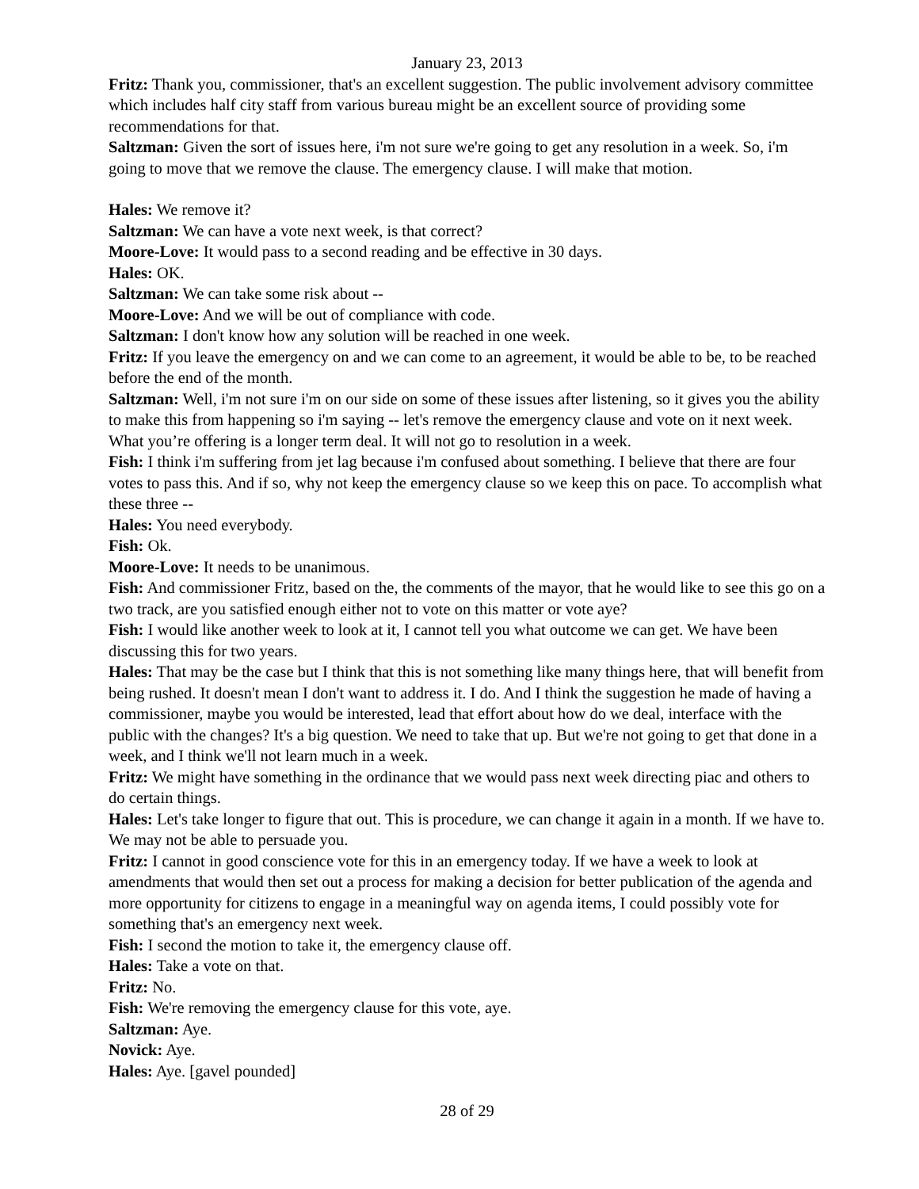January 23, 2013
Fritz: Thank you, commissioner, that's an excellent suggestion. The public involvement advisory committee which includes half city staff from various bureau might be an excellent source of providing some recommendations for that.
Saltzman: Given the sort of issues here, i'm not sure we're going to get any resolution in a week. So, i'm going to move that we remove the clause. The emergency clause. I will make that motion.
Hales: We remove it?
Saltzman: We can have a vote next week, is that correct?
Moore-Love: It would pass to a second reading and be effective in 30 days.
Hales: OK.
Saltzman: We can take some risk about --
Moore-Love: And we will be out of compliance with code.
Saltzman: I don't know how any solution will be reached in one week.
Fritz: If you leave the emergency on and we can come to an agreement, it would be able to be, to be reached before the end of the month.
Saltzman: Well, i'm not sure i'm on our side on some of these issues after listening, so it gives you the ability to make this from happening so i'm saying -- let's remove the emergency clause and vote on it next week. What you’re offering is a longer term deal. It will not go to resolution in a week.
Fish: I think i'm suffering from jet lag because i'm confused about something. I believe that there are four votes to pass this. And if so, why not keep the emergency clause so we keep this on pace. To accomplish what these three --
Hales: You need everybody.
Fish: Ok.
Moore-Love: It needs to be unanimous.
Fish: And commissioner Fritz, based on the, the comments of the mayor, that he would like to see this go on a two track, are you satisfied enough either not to vote on this matter or vote aye?
Fish: I would like another week to look at it, I cannot tell you what outcome we can get. We have been discussing this for two years.
Hales: That may be the case but I think that this is not something like many things here, that will benefit from being rushed. It doesn't mean I don't want to address it. I do. And I think the suggestion he made of having a commissioner, maybe you would be interested, lead that effort about how do we deal, interface with the public with the changes? It's a big question. We need to take that up. But we're not going to get that done in a week, and I think we'll not learn much in a week.
Fritz: We might have something in the ordinance that we would pass next week directing piac and others to do certain things.
Hales: Let's take longer to figure that out. This is procedure, we can change it again in a month. If we have to. We may not be able to persuade you.
Fritz: I cannot in good conscience vote for this in an emergency today. If we have a week to look at amendments that would then set out a process for making a decision for better publication of the agenda and more opportunity for citizens to engage in a meaningful way on agenda items, I could possibly vote for something that's an emergency next week.
Fish: I second the motion to take it, the emergency clause off.
Hales: Take a vote on that.
Fritz: No.
Fish: We're removing the emergency clause for this vote, aye.
Saltzman: Aye.
Novick: Aye.
Hales: Aye. [gavel pounded]
28 of 29